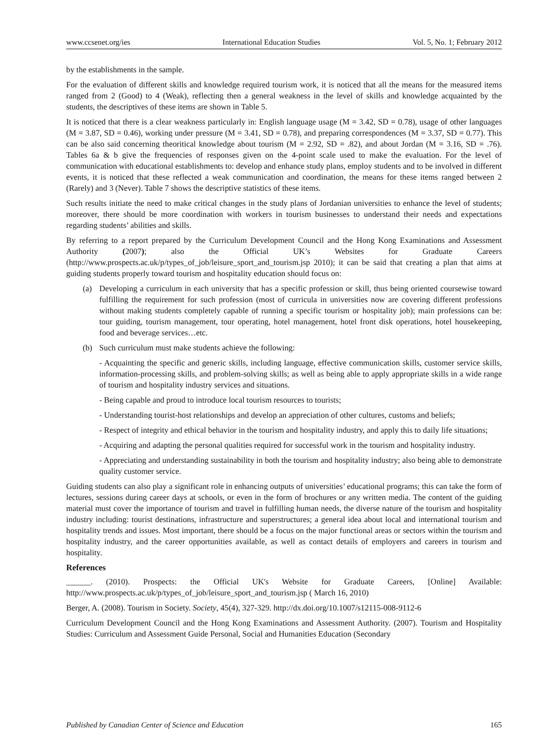www.ccsenet.org/ies International Education Studies Vol. 5, No. 1; February 2012
by the establishments in the sample.
For the evaluation of different skills and knowledge required tourism work, it is noticed that all the means for the measured items ranged from 2 (Good) to 4 (Weak), reflecting then a general weakness in the level of skills and knowledge acquainted by the students, the descriptives of these items are shown in Table 5.
It is noticed that there is a clear weakness particularly in: English language usage (M = 3.42, SD = 0.78), usage of other languages (M = 3.87, SD = 0.46), working under pressure (M = 3.41, SD = 0.78), and preparing correspondences (M = 3.37, SD = 0.77). This can be also said concerning theoritical knowledge about tourism (M = 2.92, SD = .82), and about Jordan (M = 3.16, SD = .76). Tables 6a & b give the frequencies of responses given on the 4-point scale used to make the evaluation. For the level of communication with educational establishments to: develop and enhance study plans, employ students and to be involved in different events, it is noticed that these reflected a weak communication and coordination, the means for these items ranged between 2 (Rarely) and 3 (Never). Table 7 shows the descriptive statistics of these items.
Such results initiate the need to make critical changes in the study plans of Jordanian universities to enhance the level of students; moreover, there should be more coordination with workers in tourism businesses to understand their needs and expectations regarding students’ abilities and skills.
By referring to a report prepared by the Curriculum Development Council and the Hong Kong Examinations and Assessment Authority (2007); also the Official UK’s Websites for Graduate Careers (http://www.prospects.ac.uk/p/types_of_job/leisure_sport_and_tourism.jsp 2010); it can be said that creating a plan that aims at guiding students properly toward tourism and hospitality education should focus on:
(a) Developing a curriculum in each university that has a specific profession or skill, thus being oriented coursewise toward fulfilling the requirement for such profession (most of curricula in universities now are covering different professions without making students completely capable of running a specific tourism or hospitality job); main professions can be: tour guiding, tourism management, tour operating, hotel management, hotel front disk operations, hotel housekeeping, food and beverage services…etc.
(b) Such curriculum must make students achieve the following:
- Acquainting the specific and generic skills, including language, effective communication skills, customer service skills, information-processing skills, and problem-solving skills; as well as being able to apply appropriate skills in a wide range of tourism and hospitality industry services and situations.
- Being capable and proud to introduce local tourism resources to tourists;
- Understanding tourist-host relationships and develop an appreciation of other cultures, customs and beliefs;
- Respect of integrity and ethical behavior in the tourism and hospitality industry, and apply this to daily life situations;
- Acquiring and adapting the personal qualities required for successful work in the tourism and hospitality industry.
- Appreciating and understanding sustainability in both the tourism and hospitality industry; also being able to demonstrate quality customer service.
Guiding students can also play a significant role in enhancing outputs of universities’ educational programs; this can take the form of lectures, sessions during career days at schools, or even in the form of brochures or any written media. The content of the guiding material must cover the importance of tourism and travel in fulfilling human needs, the diverse nature of the tourism and hospitality industry including: tourist destinations, infrastructure and superstructures; a general idea about local and international tourism and hospitality trends and issues. Most important, there should be a focus on the major functional areas or sectors within the tourism and hospitality industry, and the career opportunities available, as well as contact details of employers and careers in tourism and hospitality.
References
______. (2010). Prospects: the Official UK's Website for Graduate Careers, [Online] Available: http://www.prospects.ac.uk/p/types_of_job/leisure_sport_and_tourism.jsp ( March 16, 2010)
Berger, A. (2008). Tourism in Society. Society, 45(4), 327-329. http://dx.doi.org/10.1007/s12115-008-9112-6
Curriculum Development Council and the Hong Kong Examinations and Assessment Authority. (2007). Tourism and Hospitality Studies: Curriculum and Assessment Guide Personal, Social and Humanities Education (Secondary
Published by Canadian Center of Science and Education 165